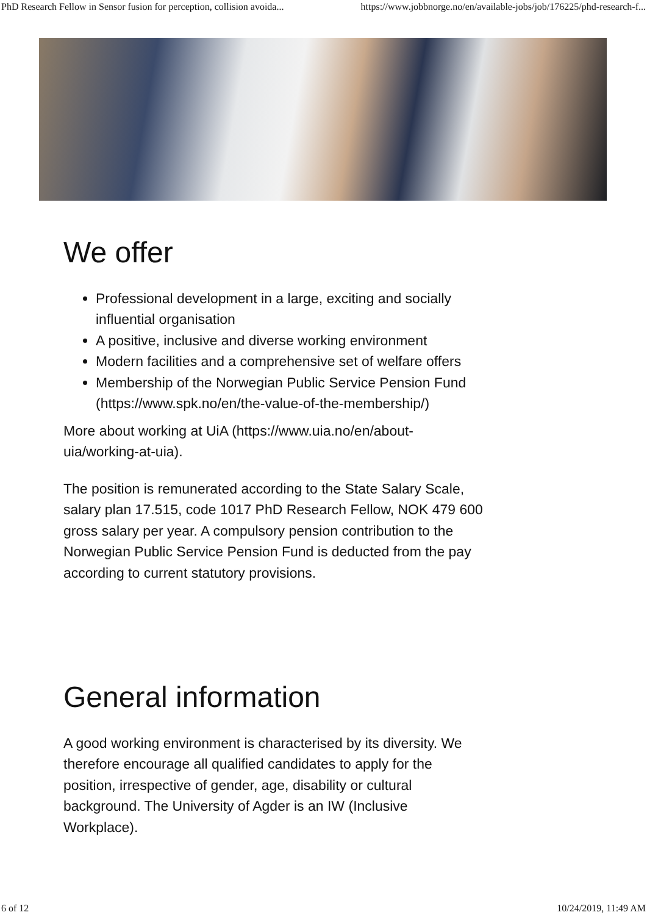PhD Research Fellow in Sensor fusion for perception, collision avoida... https://www.jobbnorge.no/en/available-jobs/job/176225/phd-research-f...
We offer
Professional development in a large, exciting and socially influential organisation
A positive, inclusive and diverse working environment
Modern facilities and a comprehensive set of welfare offers
Membership of the Norwegian Public Service Pension Fund (https://www.spk.no/en/the-value-of-the-membership/)
More about working at UiA (https://www.uia.no/en/about-uia/working-at-uia).
The position is remunerated according to the State Salary Scale, salary plan 17.515, code 1017 PhD Research Fellow, NOK 479 600 gross salary per year. A compulsory pension contribution to the Norwegian Public Service Pension Fund is deducted from the pay according to current statutory provisions.
General information
A good working environment is characterised by its diversity. We therefore encourage all qualified candidates to apply for the position, irrespective of gender, age, disability or cultural background. The University of Agder is an IW (Inclusive Workplace).
6 of 12 10/24/2019, 11:49 AM